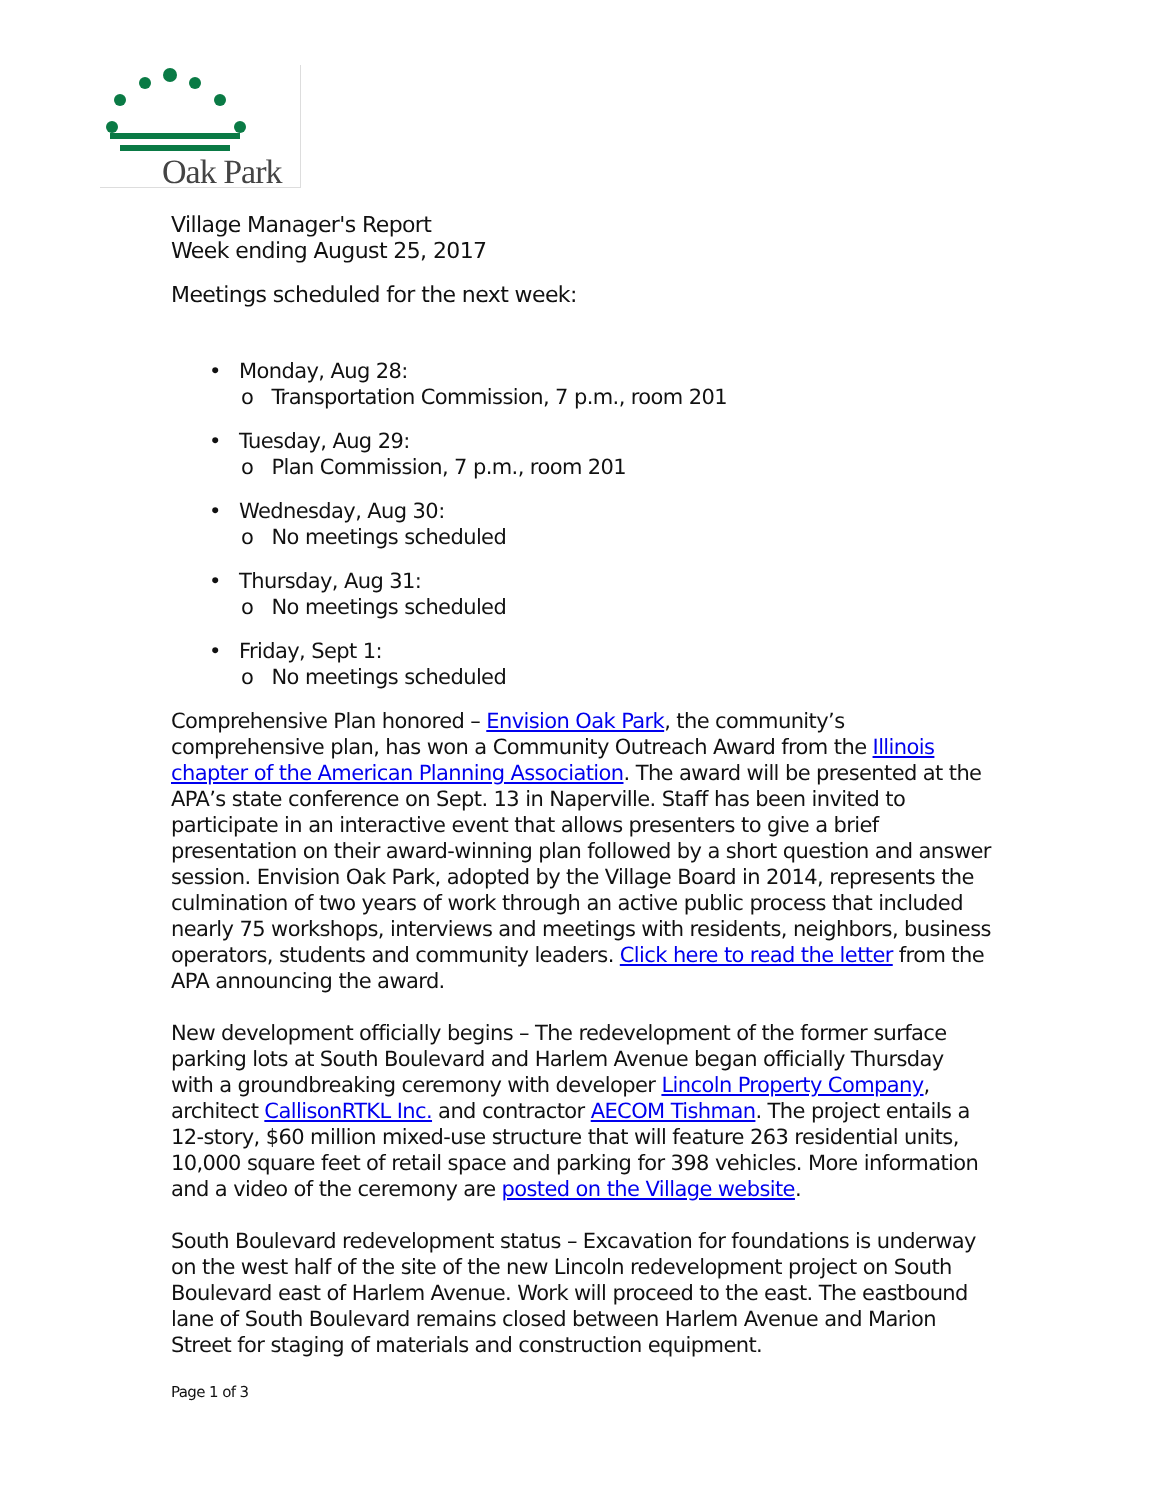Oak Park
Village Manager's Report
Week ending August 25, 2017
Meetings scheduled for the next week:
• Monday, Aug 28:
o Transportation Commission, 7 p.m., room 201
• Tuesday, Aug 29:
o Plan Commission, 7 p.m., room 201
• Wednesday, Aug 30:
o No meetings scheduled
• Thursday, Aug 31:
o No meetings scheduled
• Friday, Sept 1:
o No meetings scheduled
Comprehensive Plan honored – Envision Oak Park, the community’s comprehensive plan, has won a Community Outreach Award from the Illinois chapter of the American Planning Association. The award will be presented at the APA’s state conference on Sept. 13 in Naperville. Staff has been invited to participate in an interactive event that allows presenters to give a brief presentation on their award-winning plan followed by a short question and answer session. Envision Oak Park, adopted by the Village Board in 2014, represents the culmination of two years of work through an active public process that included nearly 75 workshops, interviews and meetings with residents, neighbors, business operators, students and community leaders. Click here to read the letter from the APA announcing the award.
New development officially begins – The redevelopment of the former surface parking lots at South Boulevard and Harlem Avenue began officially Thursday with a groundbreaking ceremony with developer Lincoln Property Company, architect CallisonRTKL Inc. and contractor AECOM Tishman. The project entails a 12-story, $60 million mixed-use structure that will feature 263 residential units, 10,000 square feet of retail space and parking for 398 vehicles. More information and a video of the ceremony are posted on the Village website.
South Boulevard redevelopment status – Excavation for foundations is underway on the west half of the site of the new Lincoln redevelopment project on South Boulevard east of Harlem Avenue. Work will proceed to the east. The eastbound lane of South Boulevard remains closed between Harlem Avenue and Marion Street for staging of materials and construction equipment.
Page 1 of 3